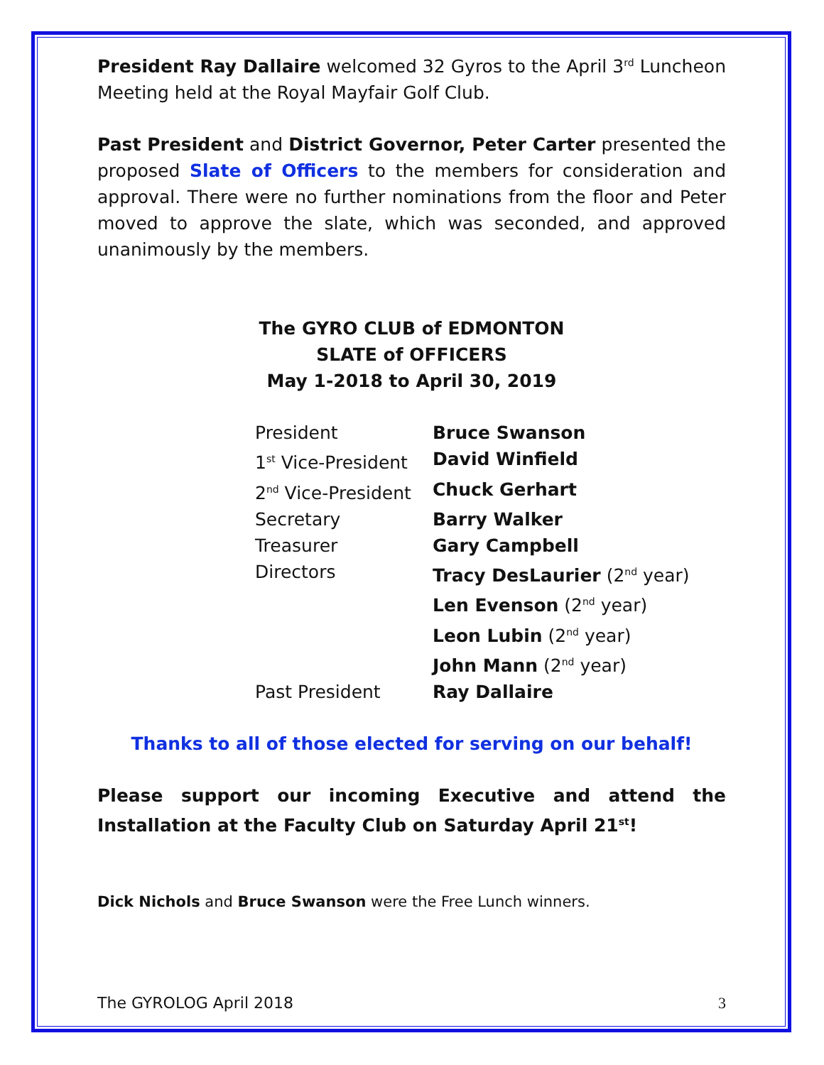President Ray Dallaire welcomed 32 Gyros to the April 3<sup>rd</sup> Luncheon Meeting held at the Royal Mayfair Golf Club.
Past President and District Governor, Peter Carter presented the proposed Slate of Officers to the members for consideration and approval. There were no further nominations from the floor and Peter moved to approve the slate, which was seconded, and approved unanimously by the members.
The GYRO CLUB of EDMONTON
SLATE of OFFICERS
May 1-2018 to April 30, 2019
| President | Bruce Swanson |
| 1<sup>st</sup> Vice-President | David Winfield |
| 2<sup>nd</sup> Vice-President | Chuck Gerhart |
| Secretary | Barry Walker |
| Treasurer | Gary Campbell |
| Directors | Tracy DesLaurier (2<sup>nd</sup> year) |
| | Len Evenson (2<sup>nd</sup> year) |
| | Leon Lubin (2<sup>nd</sup> year) |
| | John Mann (2<sup>nd</sup> year) |
| Past President | Ray Dallaire |
Thanks to all of those elected for serving on our behalf!
Please support our incoming Executive and attend the Installation at the Faculty Club on Saturday April 21<sup>st</sup>!
Dick Nichols and Bruce Swanson were the Free Lunch winners.
The GYROLOG April 2018 3